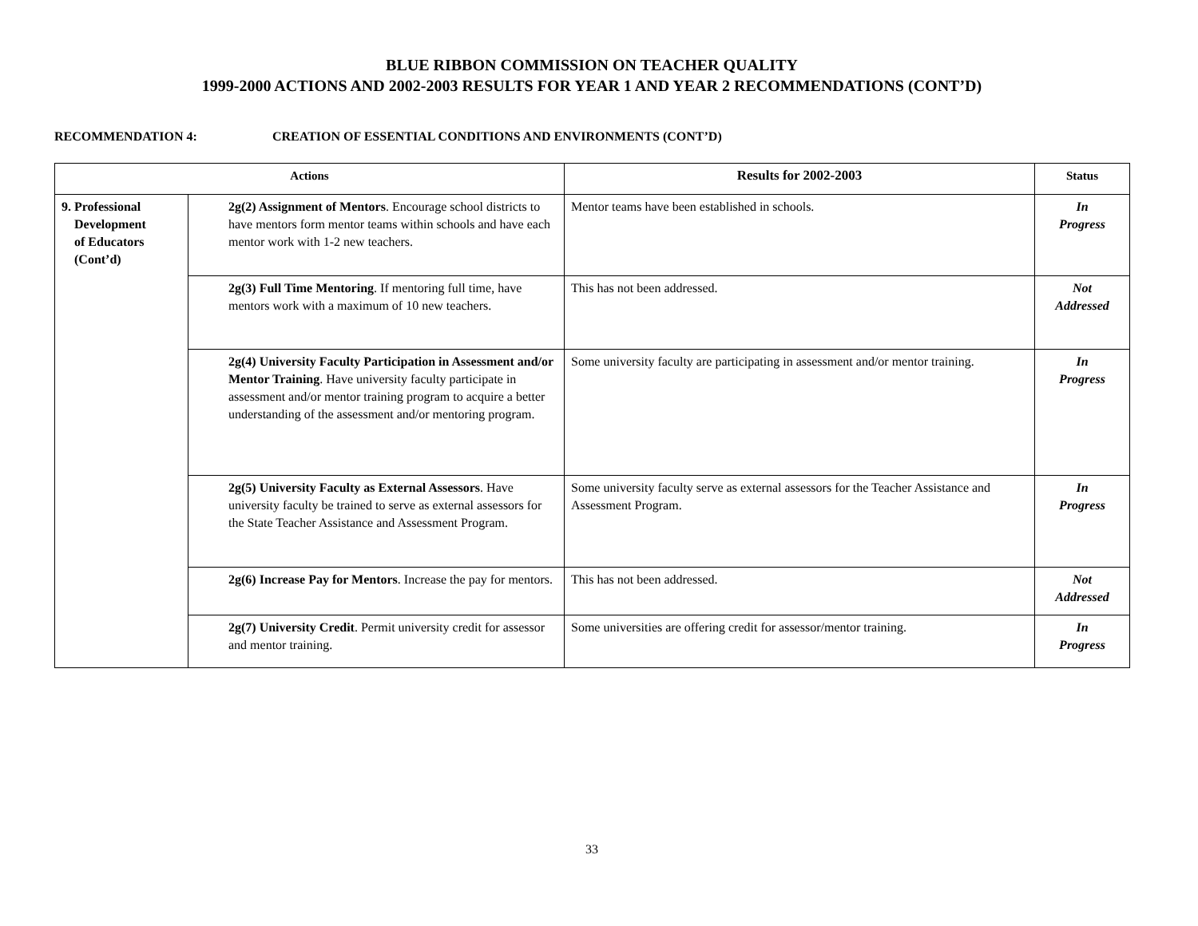BLUE RIBBON COMMISSION ON TEACHER QUALITY
1999-2000 ACTIONS AND 2002-2003 RESULTS FOR YEAR 1 AND YEAR 2 RECOMMENDATIONS (CONT’D)
RECOMMENDATION 4: CREATION OF ESSENTIAL CONDITIONS AND ENVIRONMENTS (CONT’D)
| Actions | | Results for 2002-2003 | Status |
| --- | --- | --- | --- |
| 9. Professional Development of Educators (Cont’d) | 2g(2) Assignment of Mentors . Encourage school districts to have mentors form mentor teams within schools and have each mentor work with 1-2 new teachers. | Mentor teams have been established in schools. | In Progress |
| | 2g(3) Full Time Mentoring . If mentoring full time, have mentors work with a maximum of 10 new teachers. | This has not been addressed. | Not Addressed |
| | 2g(4) University Faculty Participation in Assessment and/or Mentor Training . Have university faculty participate in assessment and/or mentor training program to acquire a better understanding of the assessment and/or mentoring program. | Some university faculty are participating in assessment and/or mentor training. | In Progress |
| | 2g(5) University Faculty as External Assessors . Have university faculty be trained to serve as external assessors for the State Teacher Assistance and Assessment Program. | Some university faculty serve as external assessors for the Teacher Assistance and Assessment Program. | In Progress |
| | 2g(6) Increase Pay for Mentors . Increase the pay for mentors. | This has not been addressed. | Not Addressed |
| | 2g(7) University Credit . Permit university credit for assessor and mentor training. | Some universities are offering credit for assessor/mentor training. | In Progress |
33